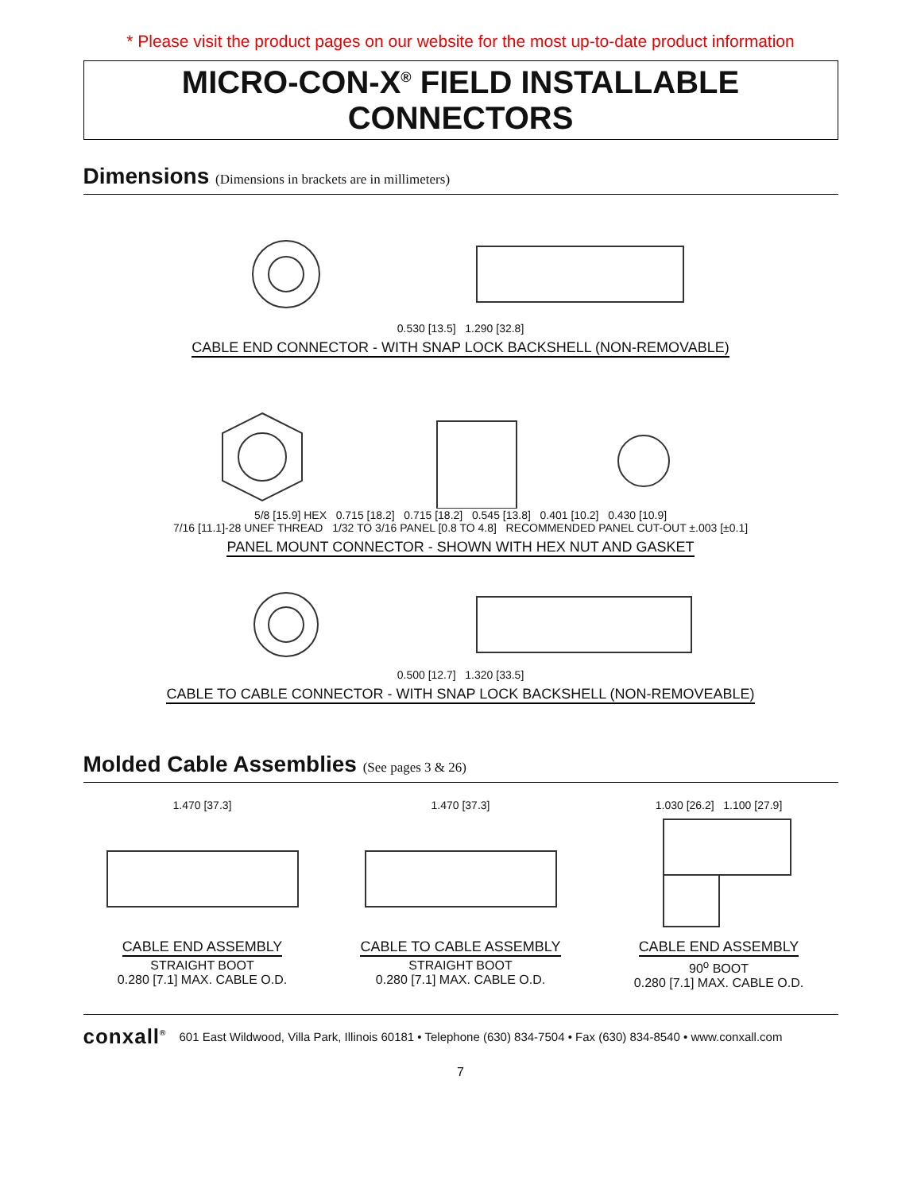* Please visit the product pages on our website for the most up-to-date product information
MICRO-CON-X<sup>®</sup> FIELD INSTALLABLE CONNECTORS
Dimensions (Dimensions in brackets are in millimeters)
0.530 [13.5] 1.290 [32.8]
CABLE END CONNECTOR - WITH SNAP LOCK BACKSHELL (NON-REMOVABLE)
5/8 [15.9] HEX 0.715 [18.2] 0.715 [18.2] 0.545 [13.8] 0.401 [10.2] 0.430 [10.9]
7/16 [11.1]-28 UNEF THREAD 1/32 TO 3/16 PANEL [0.8 TO 4.8] RECOMMENDED PANEL CUT-OUT ±.003 [±0.1]
PANEL MOUNT CONNECTOR - SHOWN WITH HEX NUT AND GASKET
0.500 [12.7] 1.320 [33.5]
CABLE TO CABLE CONNECTOR - WITH SNAP LOCK BACKSHELL (NON-REMOVEABLE)
Molded Cable Assemblies (See pages 3 & 26)
1.470 [37.3]
CABLE END ASSEMBLY
STRAIGHT BOOT
0.280 [7.1] MAX. CABLE O.D.
1.470 [37.3]
CABLE TO CABLE ASSEMBLY
STRAIGHT BOOT
0.280 [7.1] MAX. CABLE O.D.
1.030 [26.2] 1.100 [27.9]
CABLE END ASSEMBLY
90<sup>o</sup> BOOT
0.280 [7.1] MAX. CABLE O.D.
conxall<sup>®</sup> 601 East Wildwood, Villa Park, Illinois 60181 • Telephone (630) 834-7504 • Fax (630) 834-8540 • www.conxall.com
7